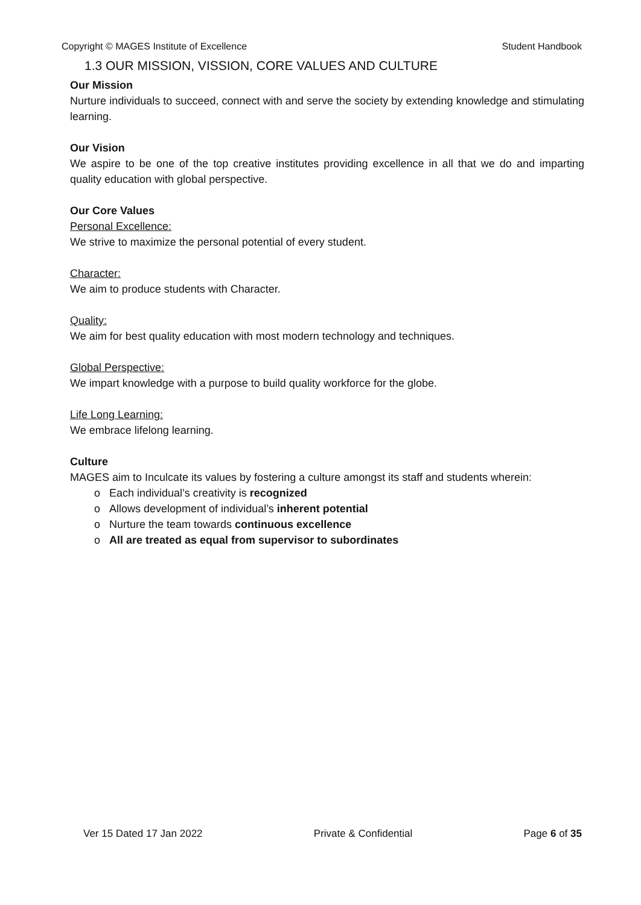Copyright © MAGES Institute of Excellence Student Handbook
1.3 OUR MISSION, VISSION, CORE VALUES AND CULTURE
Our Mission
Nurture individuals to succeed, connect with and serve the society by extending knowledge and stimulating learning.
Our Vision
We aspire to be one of the top creative institutes providing excellence in all that we do and imparting quality education with global perspective.
Our Core Values
Personal Excellence:
We strive to maximize the personal potential of every student.
Character:
We aim to produce students with Character.
Quality:
We aim for best quality education with most modern technology and techniques.
Global Perspective:
We impart knowledge with a purpose to build quality workforce for the globe.
Life Long Learning:
We embrace lifelong learning.
Culture
MAGES aim to Inculcate its values by fostering a culture amongst its staff and students wherein:
o Each individual’s creativity is recognized
o Allows development of individual’s inherent potential
o Nurture the team towards continuous excellence
o All are treated as equal from supervisor to subordinates
Ver 15 Dated 17 Jan 2022 Private & Confidential Page 6 of 35